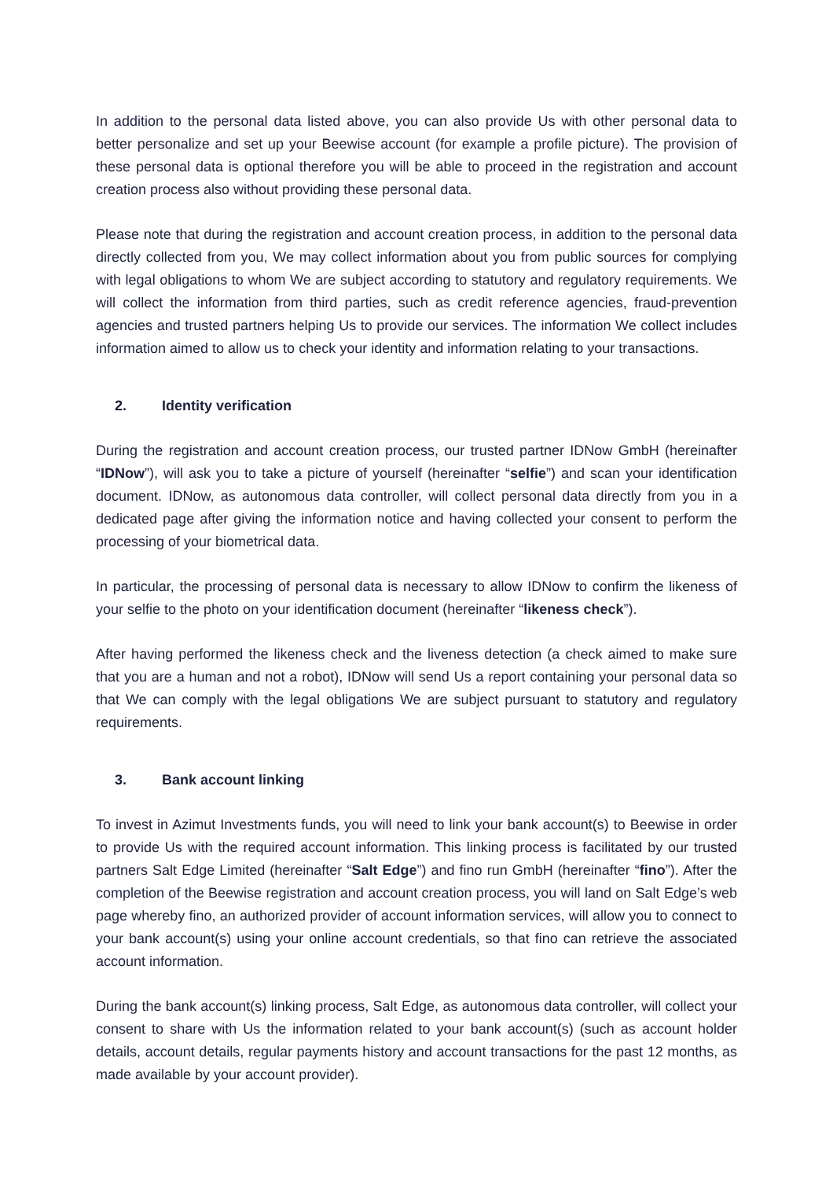In addition to the personal data listed above, you can also provide Us with other personal data to better personalize and set up your Beewise account (for example a profile picture). The provision of these personal data is optional therefore you will be able to proceed in the registration and account creation process also without providing these personal data.
Please note that during the registration and account creation process, in addition to the personal data directly collected from you, We may collect information about you from public sources for complying with legal obligations to whom We are subject according to statutory and regulatory requirements. We will collect the information from third parties, such as credit reference agencies, fraud-prevention agencies and trusted partners helping Us to provide our services. The information We collect includes information aimed to allow us to check your identity and information relating to your transactions.
2. Identity verification
During the registration and account creation process, our trusted partner IDNow GmbH (hereinafter “IDNow”), will ask you to take a picture of yourself (hereinafter “selfie”) and scan your identification document. IDNow, as autonomous data controller, will collect personal data directly from you in a dedicated page after giving the information notice and having collected your consent to perform the processing of your biometrical data.
In particular, the processing of personal data is necessary to allow IDNow to confirm the likeness of your selfie to the photo on your identification document (hereinafter “likeness check”).
After having performed the likeness check and the liveness detection (a check aimed to make sure that you are a human and not a robot), IDNow will send Us a report containing your personal data so that We can comply with the legal obligations We are subject pursuant to statutory and regulatory requirements.
3. Bank account linking
To invest in Azimut Investments funds, you will need to link your bank account(s) to Beewise in order to provide Us with the required account information. This linking process is facilitated by our trusted partners Salt Edge Limited (hereinafter “Salt Edge”) and fino run GmbH (hereinafter “fino”). After the completion of the Beewise registration and account creation process, you will land on Salt Edge’s web page whereby fino, an authorized provider of account information services, will allow you to connect to your bank account(s) using your online account credentials, so that fino can retrieve the associated account information.
During the bank account(s) linking process, Salt Edge, as autonomous data controller, will collect your consent to share with Us the information related to your bank account(s) (such as account holder details, account details, regular payments history and account transactions for the past 12 months, as made available by your account provider).